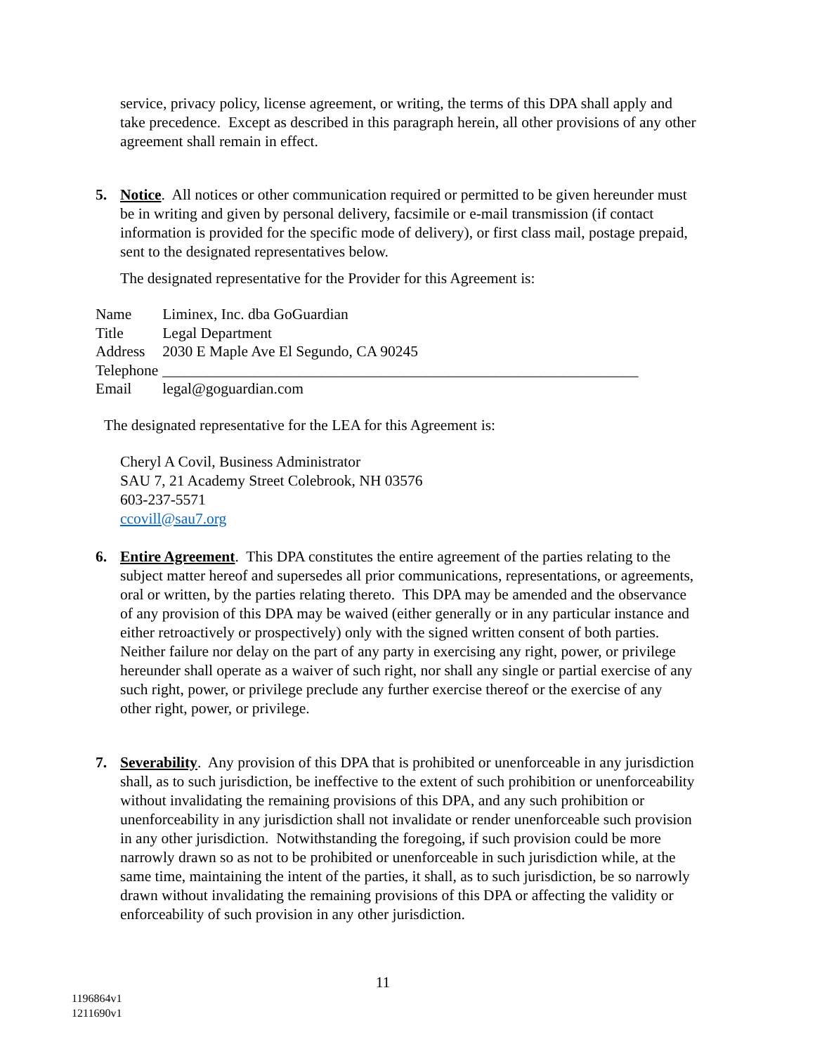service, privacy policy, license agreement, or writing, the terms of this DPA shall apply and take precedence. Except as described in this paragraph herein, all other provisions of any other agreement shall remain in effect.
5. Notice. All notices or other communication required or permitted to be given hereunder must be in writing and given by personal delivery, facsimile or e-mail transmission (if contact information is provided for the specific mode of delivery), or first class mail, postage prepaid, sent to the designated representatives below.
The designated representative for the Provider for this Agreement is:
| Name | Liminex, Inc. dba GoGuardian |
| Title | Legal Department |
| Address | 2030 E Maple Ave El Segundo, CA 90245 |
| Telephone | _______________________________________________________________ |
| Email | legal@goguardian.com |
The designated representative for the LEA for this Agreement is:
Cheryl A Covil, Business Administrator
SAU 7, 21 Academy Street Colebrook, NH 03576
603-237-5571
ccovill@sau7.org
6. Entire Agreement. This DPA constitutes the entire agreement of the parties relating to the subject matter hereof and supersedes all prior communications, representations, or agreements, oral or written, by the parties relating thereto. This DPA may be amended and the observance of any provision of this DPA may be waived (either generally or in any particular instance and either retroactively or prospectively) only with the signed written consent of both parties. Neither failure nor delay on the part of any party in exercising any right, power, or privilege hereunder shall operate as a waiver of such right, nor shall any single or partial exercise of any such right, power, or privilege preclude any further exercise thereof or the exercise of any other right, power, or privilege.
7. Severability. Any provision of this DPA that is prohibited or unenforceable in any jurisdiction shall, as to such jurisdiction, be ineffective to the extent of such prohibition or unenforceability without invalidating the remaining provisions of this DPA, and any such prohibition or unenforceability in any jurisdiction shall not invalidate or render unenforceable such provision in any other jurisdiction. Notwithstanding the foregoing, if such provision could be more narrowly drawn so as not to be prohibited or unenforceable in such jurisdiction while, at the same time, maintaining the intent of the parties, it shall, as to such jurisdiction, be so narrowly drawn without invalidating the remaining provisions of this DPA or affecting the validity or enforceability of such provision in any other jurisdiction.
11
1196864v1
1211690v1